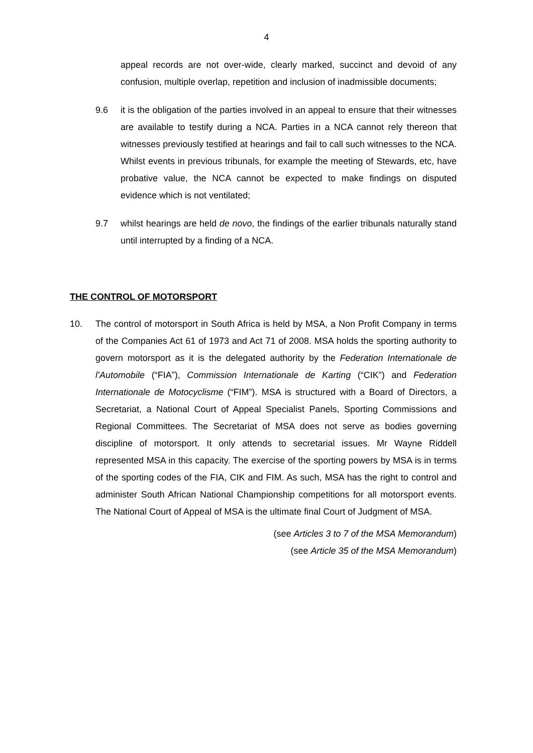4
appeal records are not over-wide, clearly marked, succinct and devoid of any confusion, multiple overlap, repetition and inclusion of inadmissible documents;
9.6 it is the obligation of the parties involved in an appeal to ensure that their witnesses are available to testify during a NCA. Parties in a NCA cannot rely thereon that witnesses previously testified at hearings and fail to call such witnesses to the NCA. Whilst events in previous tribunals, for example the meeting of Stewards, etc, have probative value, the NCA cannot be expected to make findings on disputed evidence which is not ventilated;
9.7 whilst hearings are held de novo, the findings of the earlier tribunals naturally stand until interrupted by a finding of a NCA.
THE CONTROL OF MOTORSPORT
10. The control of motorsport in South Africa is held by MSA, a Non Profit Company in terms of the Companies Act 61 of 1973 and Act 71 of 2008. MSA holds the sporting authority to govern motorsport as it is the delegated authority by the Federation Internationale de l’Automobile (“FIA”), Commission Internationale de Karting (“CIK”) and Federation Internationale de Motocyclisme (“FIM”). MSA is structured with a Board of Directors, a Secretariat, a National Court of Appeal Specialist Panels, Sporting Commissions and Regional Committees. The Secretariat of MSA does not serve as bodies governing discipline of motorsport. It only attends to secretarial issues. Mr Wayne Riddell represented MSA in this capacity. The exercise of the sporting powers by MSA is in terms of the sporting codes of the FIA, CIK and FIM. As such, MSA has the right to control and administer South African National Championship competitions for all motorsport events. The National Court of Appeal of MSA is the ultimate final Court of Judgment of MSA.
(see Articles 3 to 7 of the MSA Memorandum)
(see Article 35 of the MSA Memorandum)